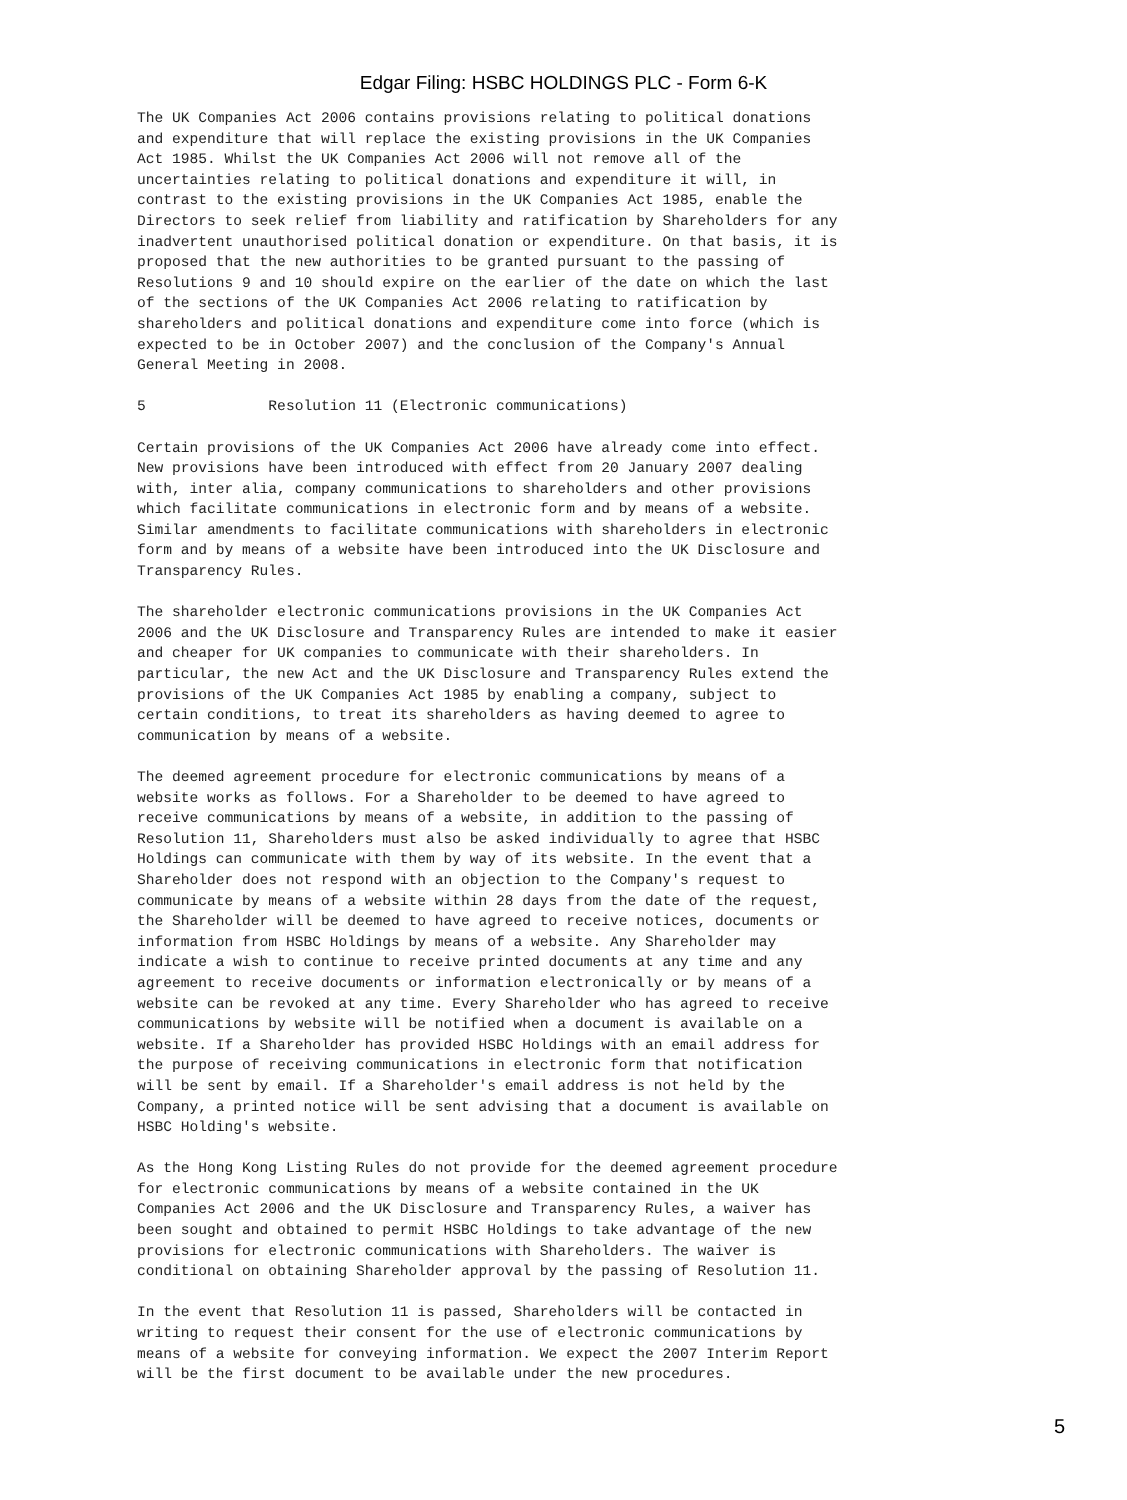Edgar Filing: HSBC HOLDINGS PLC - Form 6-K
The UK Companies Act 2006 contains provisions relating to political donations
and expenditure that will replace the existing provisions in the UK Companies
Act 1985. Whilst the UK Companies Act 2006 will not remove all of the
uncertainties relating to political donations and expenditure it will, in
contrast to the existing provisions in the UK Companies Act 1985, enable the
Directors to seek relief from liability and ratification by Shareholders for any
inadvertent unauthorised political donation or expenditure. On that basis, it is
proposed that the new authorities to be granted pursuant to the passing of
Resolutions 9 and 10 should expire on the earlier of the date on which the last
of the sections of the UK Companies Act 2006 relating to ratification by
shareholders and political donations and expenditure come into force (which is
expected to be in October 2007) and the conclusion of the Company's Annual
General Meeting in 2008.
5              Resolution 11 (Electronic communications)
Certain provisions of the UK Companies Act 2006 have already come into effect.
New provisions have been introduced with effect from 20 January 2007 dealing
with, inter alia, company communications to shareholders and other provisions
which facilitate communications in electronic form and by means of a website.
Similar amendments to facilitate communications with shareholders in electronic
form and by means of a website have been introduced into the UK Disclosure and
Transparency Rules.
The shareholder electronic communications provisions in the UK Companies Act
2006 and the UK Disclosure and Transparency Rules are intended to make it easier
and cheaper for UK companies to communicate with their shareholders. In
particular, the new Act and the UK Disclosure and Transparency Rules extend the
provisions of the UK Companies Act 1985 by enabling a company, subject to
certain conditions, to treat its shareholders as having deemed to agree to
communication by means of a website.
The deemed agreement procedure for electronic communications by means of a
website works as follows. For a Shareholder to be deemed to have agreed to
receive communications by means of a website, in addition to the passing of
Resolution 11, Shareholders must also be asked individually to agree that HSBC
Holdings can communicate with them by way of its website. In the event that a
Shareholder does not respond with an objection to the Company's request to
communicate by means of a website within 28 days from the date of the request,
the Shareholder will be deemed to have agreed to receive notices, documents or
information from HSBC Holdings by means of a website. Any Shareholder may
indicate a wish to continue to receive printed documents at any time and any
agreement to receive documents or information electronically or by means of a
website can be revoked at any time. Every Shareholder who has agreed to receive
communications by website will be notified when a document is available on a
website. If a Shareholder has provided HSBC Holdings with an email address for
the purpose of receiving communications in electronic form that notification
will be sent by email. If a Shareholder's email address is not held by the
Company, a printed notice will be sent advising that a document is available on
HSBC Holding's website.
As the Hong Kong Listing Rules do not provide for the deemed agreement procedure
for electronic communications by means of a website contained in the UK
Companies Act 2006 and the UK Disclosure and Transparency Rules, a waiver has
been sought and obtained to permit HSBC Holdings to take advantage of the new
provisions for electronic communications with Shareholders. The waiver is
conditional on obtaining Shareholder approval by the passing of Resolution 11.
In the event that Resolution 11 is passed, Shareholders will be contacted in
writing to request their consent for the use of electronic communications by
means of a website for conveying information. We expect the 2007 Interim Report
will be the first document to be available under the new procedures.
5